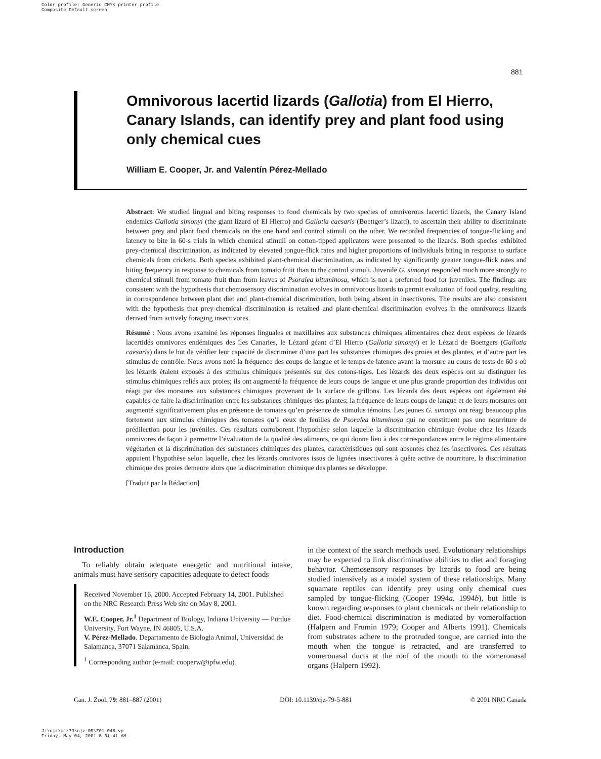Color profile: Generic CMYK printer profile
Composite Default screen
881
Omnivorous lacertid lizards (Gallotia) from El Hierro, Canary Islands, can identify prey and plant food using only chemical cues
William E. Cooper, Jr. and Valentín Pérez-Mellado
Abstract: We studied lingual and biting responses to food chemicals by two species of omnivorous lacertid lizards, the Canary Island endemics Gallotia simonyi (the giant lizard of El Hierro) and Gallotia caesaris (Boettger’s lizard), to ascertain their ability to discriminate between prey and plant food chemicals on the one hand and control stimuli on the other. We recorded frequencies of tongue-flicking and latency to bite in 60-s trials in which chemical stimuli on cotton-tipped applicators were presented to the lizards. Both species exhibited prey-chemical discrimination, as indicated by elevated tongue-flick rates and higher proportions of individuals biting in response to surface chemicals from crickets. Both species exhibited plant-chemical discrimination, as indicated by significantly greater tongue-flick rates and biting frequency in response to chemicals from tomato fruit than to the control stimuli. Juvenile G. simonyi responded much more strongly to chemical stimuli from tomato fruit than from leaves of Psoralea bituminosa, which is not a preferred food for juveniles. The findings are consistent with the hypothesis that chemosensory discrimination evolves in omnivorous lizards to permit evaluation of food quality, resulting in correspondence between plant diet and plant-chemical discrimination, both being absent in insectivores. The results are also consistent with the hypothesis that prey-chemical discrimination is retained and plant-chemical discrimination evolves in the omnivorous lizards derived from actively foraging insectivores.
Résumé : Nous avons examiné les réponses linguales et maxillaires aux substances chimiques alimentaires chez deux espèces de lézards lacertidés omnivores endémiques des îles Canaries, le Lézard géant d’El Hierro (Gallotia simonyi) et le Lézard de Boettgers (Gallotia caesaris) dans le but de vérifier leur capacité de discriminer d’une part les substances chimiques des proies et des plantes, et d’autre part les stimulus de contrôle. Nous avons noté la fréquence des coups de langue et le temps de latence avant la morsure au cours de tests de 60 s où les lézards étaient exposés à des stimulus chimiques présentés sur des cotons-tiges. Les lézards des deux espèces ont su distinguer les stimulus chimiques reliés aux proies; ils ont augmenté la fréquence de leurs coups de langue et une plus grande proportion des individus ont réagi par des morsures aux substances chimiques provenant de la surface de grillons. Les lézards des deux espèces ont également été capables de faire la discrimination entre les substances chimiques des plantes; la fréquence de leurs coups de langue et de leurs morsures ont augmenté significativement plus en présence de tomates qu’en présence de stimulus témoins. Les jeunes G. simonyi ont réagi beaucoup plus fortement aux stimulus chimiques des tomates qu’à ceux de feuilles de Psoralea bituminosa qui ne constituent pas une nourriture de prédilection pour les juvéniles. Ces résultats corroborent l’hypothèse selon laquelle la discrimination chimique évolue chez les lézards omnivores de façon à permettre l’évaluation de la qualité des aliments, ce qui donne lieu à des correspondances entre le régime alimentaire végétarien et la discrimination des substances chimiques des plantes, caractéristiques qui sont absentes chez les insectivores. Ces résultats appuient l’hypothèse selon laquelle, chez les lézards omnivores issus de lignées insectivores à quête active de nourriture, la discrimination chimique des proies demeure alors que la discrimination chimique des plantes se développe.
[Traduit par la Rédaction]
Introduction
To reliably obtain adequate energetic and nutritional intake, animals must have sensory capacities adequate to detect foods
Received November 16, 2000. Accepted February 14, 2001. Published on the NRC Research Press Web site on May 8, 2001.
W.E. Cooper, Jr.<sup>1</sup> Department of Biology, Indiana University — Purdue University, Fort Wayne, IN 46805, U.S.A.
V. Pérez-Mellado. Departamento de Biologia Animal, Universidad de Salamanca, 37071 Salamanca, Spain.
<sup>1</sup> Corresponding author (e-mail: cooperw@ipfw.edu).
in the context of the search methods used. Evolutionary relationships may be expected to link discriminative abilities to diet and foraging behavior. Chemosensory responses by lizards to food are being studied intensively as a model system of these relationships. Many squamate reptiles can identify prey using only chemical cues sampled by tongue-flicking (Cooper 1994a, 1994b), but little is known regarding responses to plant chemicals or their relationship to diet. Food-chemical discrimination is mediated by vomerolfaction (Halpern and Frumin 1979; Cooper and Alberts 1991). Chemicals from substrates adhere to the protruded tongue, are carried into the mouth when the tongue is retracted, and are transferred to vomeronasal ducts at the roof of the mouth to the vomeronasal organs (Halpern 1992).
Can. J. Zool. 79: 881–887 (2001) DOI: 10.1139/cjz-79-5-881 © 2001 NRC Canada
J:\cjz\cjz79\cjz-05\Z01-046.vp
Friday, May 04, 2001 8:31:41 AM